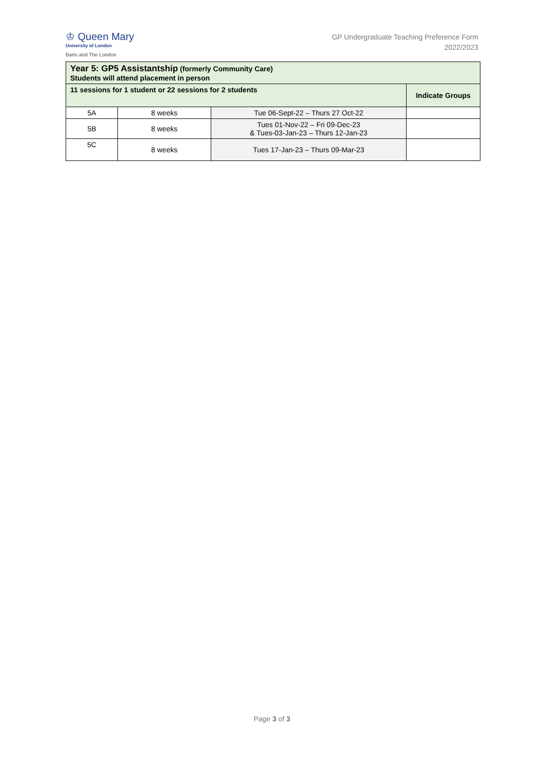♔ Queen Mary
University of London
Barts and The London
GP Undergraduate Teaching Preference Form
2022/2023
| Year 5: GP5 Assistantship (formerly Community Care) Students will attend placement in person | | | |
| 11 sessions for 1 student or 22 sessions for 2 students | | | Indicate Groups |
| 5A | 8 weeks | Tue 06-Sept-22 – Thurs 27 Oct-22 | |
| 5B | 8 weeks | Tues 01-Nov-22 – Fri 09-Dec-23 & Tues-03-Jan-23 – Thurs 12-Jan-23 | |
| 5C | 8 weeks | Tues 17-Jan-23 – Thurs 09-Mar-23 | |
Page 3 of 3